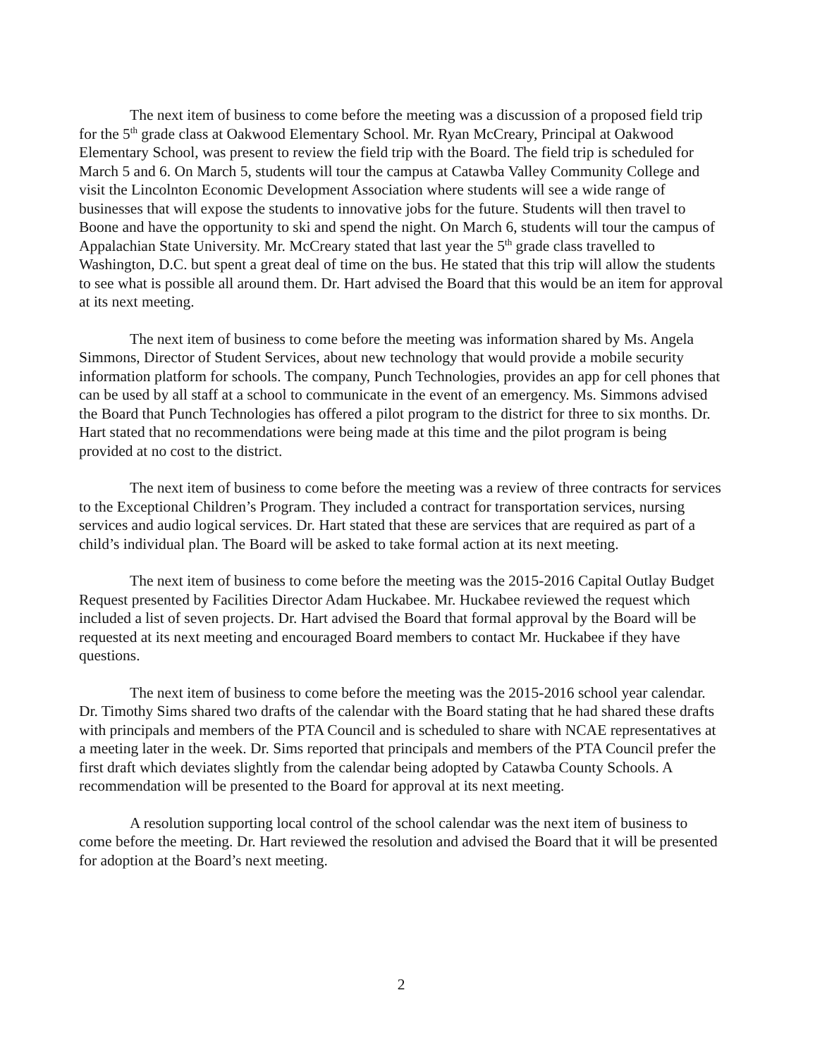The next item of business to come before the meeting was a discussion of a proposed field trip for the 5<sup>th</sup> grade class at Oakwood Elementary School. Mr. Ryan McCreary, Principal at Oakwood Elementary School, was present to review the field trip with the Board. The field trip is scheduled for March 5 and 6. On March 5, students will tour the campus at Catawba Valley Community College and visit the Lincolnton Economic Development Association where students will see a wide range of businesses that will expose the students to innovative jobs for the future. Students will then travel to Boone and have the opportunity to ski and spend the night. On March 6, students will tour the campus of Appalachian State University. Mr. McCreary stated that last year the 5<sup>th</sup> grade class travelled to Washington, D.C. but spent a great deal of time on the bus. He stated that this trip will allow the students to see what is possible all around them. Dr. Hart advised the Board that this would be an item for approval at its next meeting.
The next item of business to come before the meeting was information shared by Ms. Angela Simmons, Director of Student Services, about new technology that would provide a mobile security information platform for schools. The company, Punch Technologies, provides an app for cell phones that can be used by all staff at a school to communicate in the event of an emergency. Ms. Simmons advised the Board that Punch Technologies has offered a pilot program to the district for three to six months. Dr. Hart stated that no recommendations were being made at this time and the pilot program is being provided at no cost to the district.
The next item of business to come before the meeting was a review of three contracts for services to the Exceptional Children’s Program. They included a contract for transportation services, nursing services and audio logical services. Dr. Hart stated that these are services that are required as part of a child’s individual plan. The Board will be asked to take formal action at its next meeting.
The next item of business to come before the meeting was the 2015-2016 Capital Outlay Budget Request presented by Facilities Director Adam Huckabee. Mr. Huckabee reviewed the request which included a list of seven projects. Dr. Hart advised the Board that formal approval by the Board will be requested at its next meeting and encouraged Board members to contact Mr. Huckabee if they have questions.
The next item of business to come before the meeting was the 2015-2016 school year calendar. Dr. Timothy Sims shared two drafts of the calendar with the Board stating that he had shared these drafts with principals and members of the PTA Council and is scheduled to share with NCAE representatives at a meeting later in the week. Dr. Sims reported that principals and members of the PTA Council prefer the first draft which deviates slightly from the calendar being adopted by Catawba County Schools. A recommendation will be presented to the Board for approval at its next meeting.
A resolution supporting local control of the school calendar was the next item of business to come before the meeting. Dr. Hart reviewed the resolution and advised the Board that it will be presented for adoption at the Board’s next meeting.
2